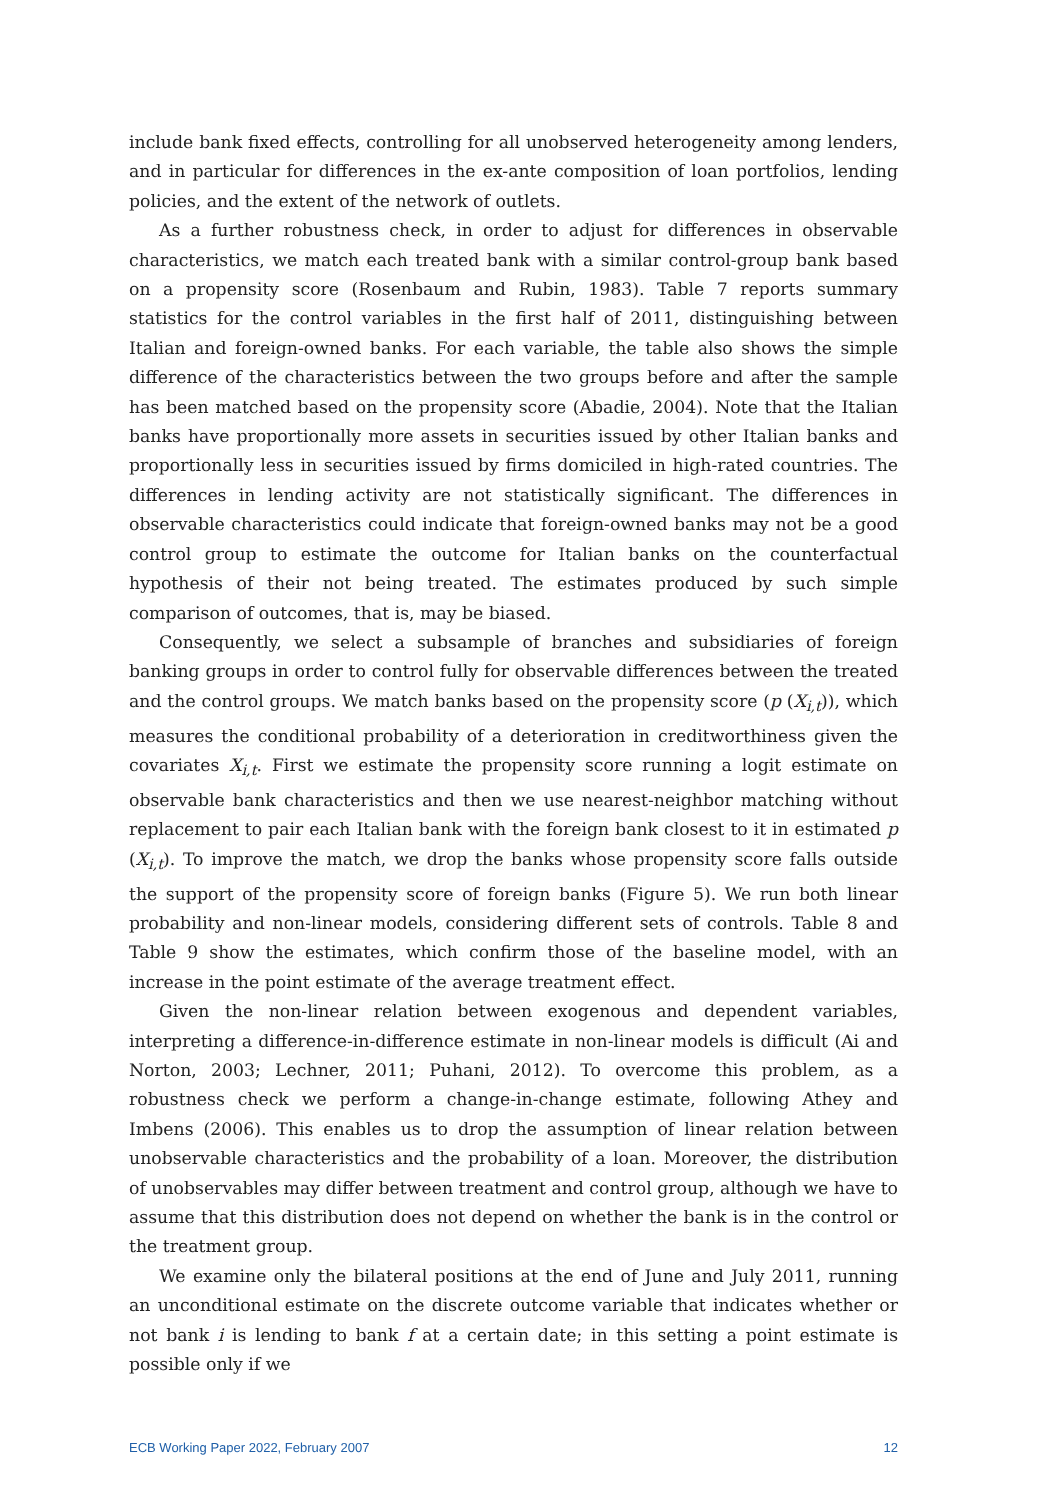include bank fixed effects, controlling for all unobserved heterogeneity among lenders, and in particular for differences in the ex-ante composition of loan portfolios, lending policies, and the extent of the network of outlets.
As a further robustness check, in order to adjust for differences in observable characteristics, we match each treated bank with a similar control-group bank based on a propensity score (Rosenbaum and Rubin, 1983). Table 7 reports summary statistics for the control variables in the first half of 2011, distinguishing between Italian and foreign-owned banks. For each variable, the table also shows the simple difference of the characteristics between the two groups before and after the sample has been matched based on the propensity score (Abadie, 2004). Note that the Italian banks have proportionally more assets in securities issued by other Italian banks and proportionally less in securities issued by firms domiciled in high-rated countries. The differences in lending activity are not statistically significant. The differences in observable characteristics could indicate that foreign-owned banks may not be a good control group to estimate the outcome for Italian banks on the counterfactual hypothesis of their not being treated. The estimates produced by such simple comparison of outcomes, that is, may be biased.
Consequently, we select a subsample of branches and subsidiaries of foreign banking groups in order to control fully for observable differences between the treated and the control groups. We match banks based on the propensity score (p (X<sub>i,t</sub>)), which measures the conditional probability of a deterioration in creditworthiness given the covariates X<sub>i,t</sub>. First we estimate the propensity score running a logit estimate on observable bank characteristics and then we use nearest-neighbor matching without replacement to pair each Italian bank with the foreign bank closest to it in estimated p (X<sub>i,t</sub>). To improve the match, we drop the banks whose propensity score falls outside the support of the propensity score of foreign banks (Figure 5). We run both linear probability and non-linear models, considering different sets of controls. Table 8 and Table 9 show the estimates, which confirm those of the baseline model, with an increase in the point estimate of the average treatment effect.
Given the non-linear relation between exogenous and dependent variables, interpreting a difference-in-difference estimate in non-linear models is difficult (Ai and Norton, 2003; Lechner, 2011; Puhani, 2012). To overcome this problem, as a robustness check we perform a change-in-change estimate, following Athey and Imbens (2006). This enables us to drop the assumption of linear relation between unobservable characteristics and the probability of a loan. Moreover, the distribution of unobservables may differ between treatment and control group, although we have to assume that this distribution does not depend on whether the bank is in the control or the treatment group.
We examine only the bilateral positions at the end of June and July 2011, running an unconditional estimate on the discrete outcome variable that indicates whether or not bank i is lending to bank f at a certain date; in this setting a point estimate is possible only if we
ECB Working Paper 2022, February 2007 12